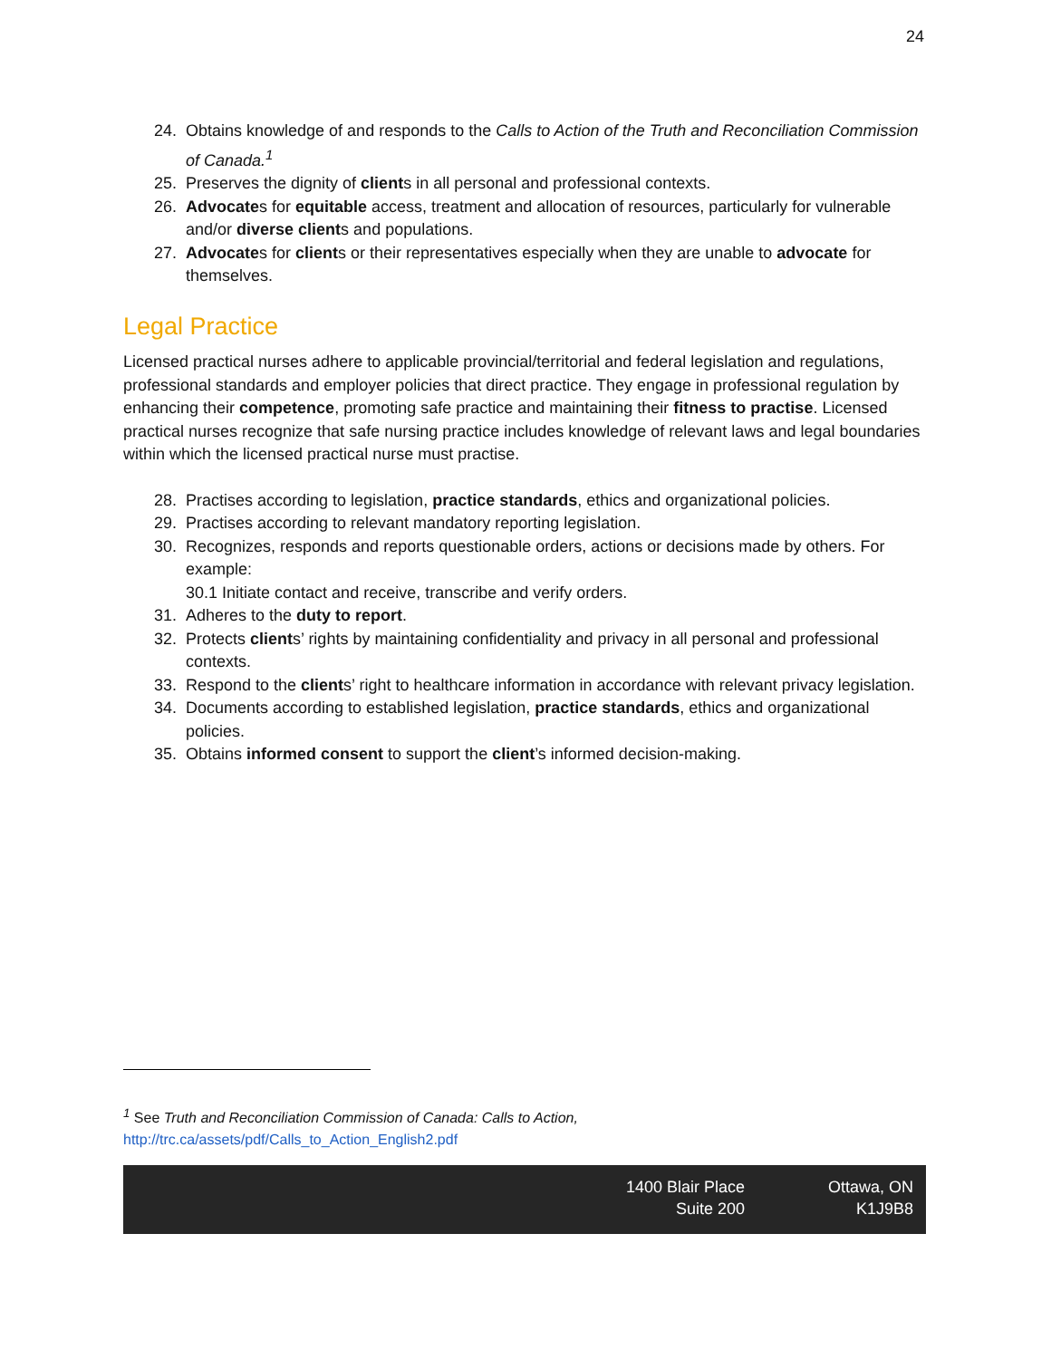24
24. Obtains knowledge of and responds to the Calls to Action of the Truth and Reconciliation Commission of Canada.<sup>1</sup>
25. Preserves the dignity of clients in all personal and professional contexts.
26. Advocates for equitable access, treatment and allocation of resources, particularly for vulnerable and/or diverse clients and populations.
27. Advocates for clients or their representatives especially when they are unable to advocate for themselves.
Legal Practice
Licensed practical nurses adhere to applicable provincial/territorial and federal legislation and regulations, professional standards and employer policies that direct practice. They engage in professional regulation by enhancing their competence, promoting safe practice and maintaining their fitness to practise. Licensed practical nurses recognize that safe nursing practice includes knowledge of relevant laws and legal boundaries within which the licensed practical nurse must practise.
28. Practises according to legislation, practice standards, ethics and organizational policies.
29. Practises according to relevant mandatory reporting legislation.
30. Recognizes, responds and reports questionable orders, actions or decisions made by others. For example:
30.1 Initiate contact and receive, transcribe and verify orders.
31. Adheres to the duty to report.
32. Protects clients’ rights by maintaining confidentiality and privacy in all personal and professional contexts.
33. Respond to the clients’ right to healthcare information in accordance with relevant privacy legislation.
34. Documents according to established legislation, practice standards, ethics and organizational policies.
35. Obtains informed consent to support the client’s informed decision-making.
<sup>1</sup> See Truth and Reconciliation Commission of Canada: Calls to Action,
http://trc.ca/assets/pdf/Calls_to_Action_English2.pdf
1400 Blair Place
Suite 200
Ottawa, ON
K1J9B8